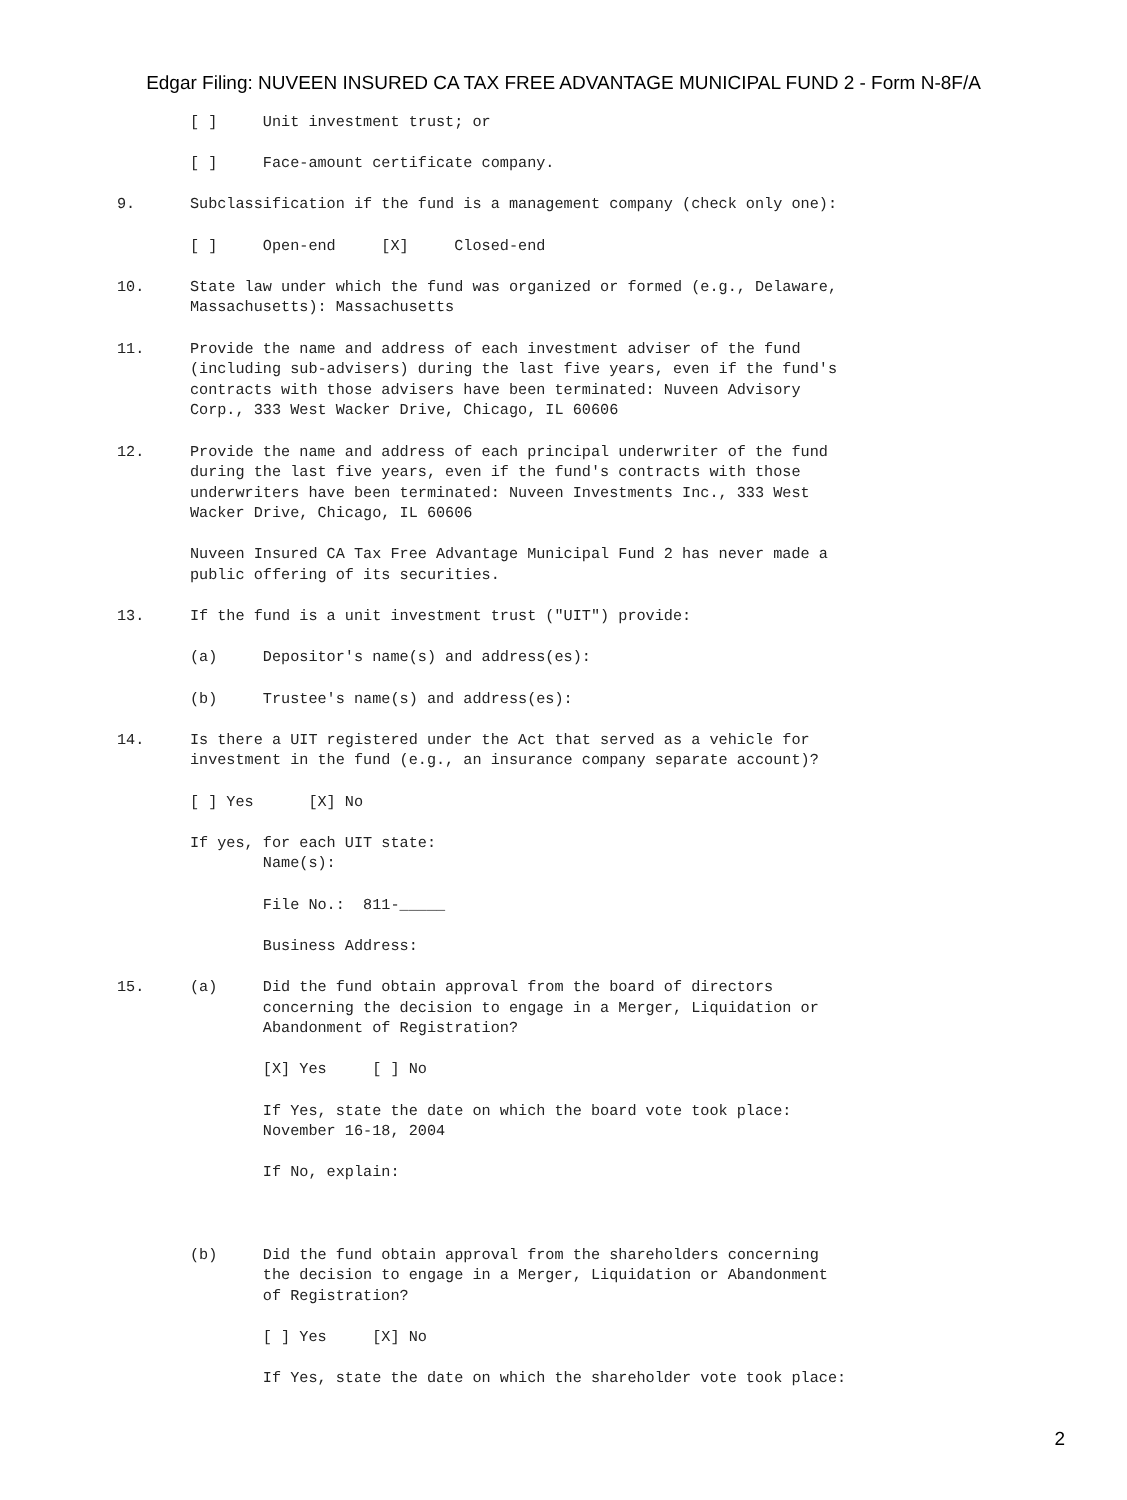Edgar Filing: NUVEEN INSURED CA TAX FREE ADVANTAGE MUNICIPAL FUND 2 - Form N-8F/A
        [ ]     Unit investment trust; or

        [ ]     Face-amount certificate company.

9.      Subclassification if the fund is a management company (check only one):

        [ ]     Open-end     [X]     Closed-end

10.     State law under which the fund was organized or formed (e.g., Delaware,
        Massachusetts): Massachusetts

11.     Provide the name and address of each investment adviser of the fund
        (including sub-advisers) during the last five years, even if the fund's
        contracts with those advisers have been terminated: Nuveen Advisory
        Corp., 333 West Wacker Drive, Chicago, IL 60606

12.     Provide the name and address of each principal underwriter of the fund
        during the last five years, even if the fund's contracts with those
        underwriters have been terminated: Nuveen Investments Inc., 333 West
        Wacker Drive, Chicago, IL 60606

        Nuveen Insured CA Tax Free Advantage Municipal Fund 2 has never made a
        public offering of its securities.

13.     If the fund is a unit investment trust ("UIT") provide:

        (a)     Depositor's name(s) and address(es):

        (b)     Trustee's name(s) and address(es):

14.     Is there a UIT registered under the Act that served as a vehicle for
        investment in the fund (e.g., an insurance company separate account)?

        [ ] Yes      [X] No

        If yes, for each UIT state:
                Name(s):

                File No.:  811-_____

                Business Address:

15.     (a)     Did the fund obtain approval from the board of directors
                concerning the decision to engage in a Merger, Liquidation or
                Abandonment of Registration?

                [X] Yes     [ ] No

                If Yes, state the date on which the board vote took place:
                November 16-18, 2004

                If No, explain:



        (b)     Did the fund obtain approval from the shareholders concerning
                the decision to engage in a Merger, Liquidation or Abandonment
                of Registration?

                [ ] Yes     [X] No

                If Yes, state the date on which the shareholder vote took place:
2